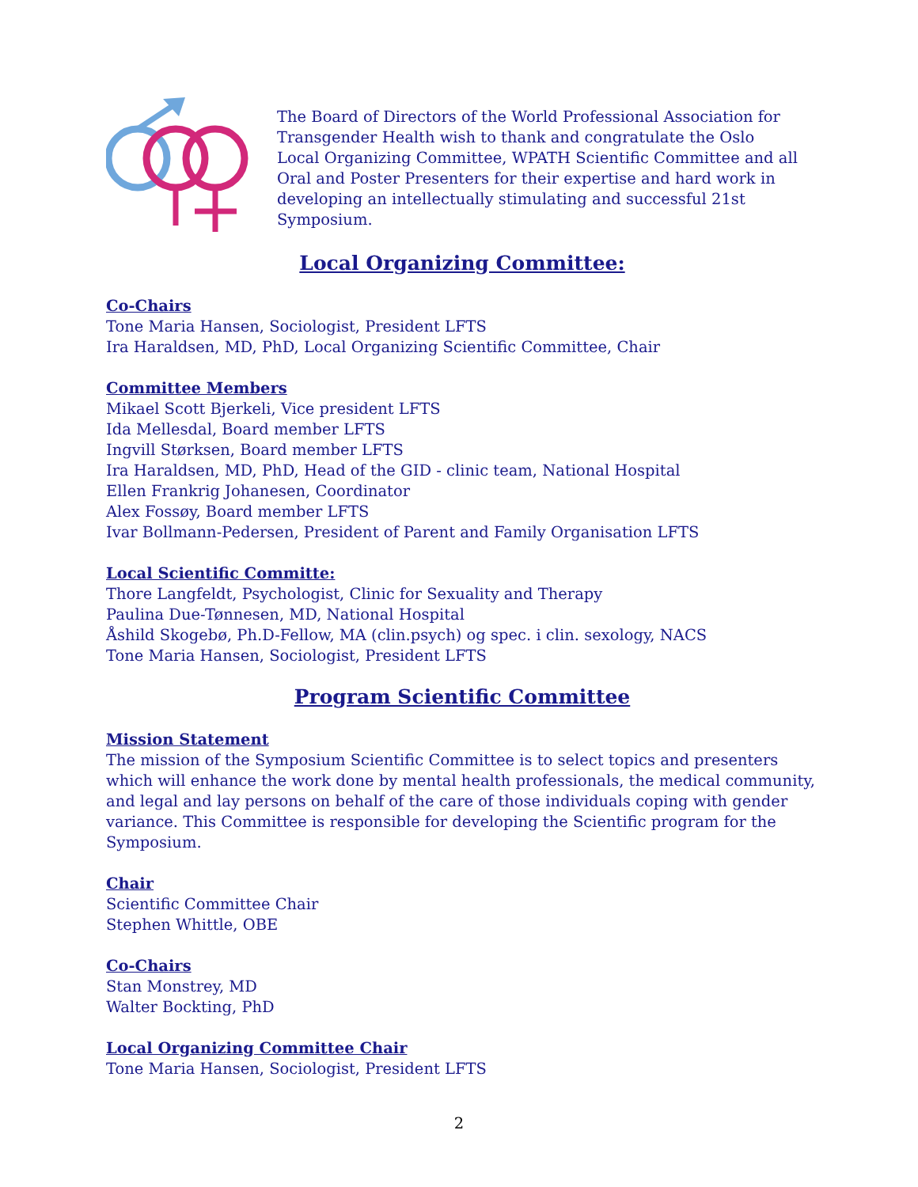The Board of Directors of the World Professional Association for Transgender Health wish to thank and congratulate the Oslo Local Organizing Committee, WPATH Scientific Committee and all Oral and Poster Presenters for their expertise and hard work in developing an intellectually stimulating and successful 21st Symposium.
Local Organizing Committee:
Co-Chairs
Tone Maria Hansen, Sociologist, President LFTS
Ira Haraldsen, MD, PhD, Local Organizing Scientific Committee, Chair
Committee Members
Mikael Scott Bjerkeli, Vice president LFTS
Ida Mellesdal, Board member LFTS
Ingvill Størksen, Board member LFTS
Ira Haraldsen, MD, PhD, Head of the GID - clinic team, National Hospital
Ellen Frankrig Johanesen, Coordinator
Alex Fossøy, Board member LFTS
Ivar Bollmann-Pedersen, President of Parent and Family Organisation LFTS
Local Scientific Committe:
Thore Langfeldt, Psychologist, Clinic for Sexuality and Therapy
Paulina Due-Tønnesen, MD, National Hospital
Åshild Skogebø, Ph.D-Fellow, MA (clin.psych) og spec. i clin. sexology, NACS
Tone Maria Hansen, Sociologist, President LFTS
Program Scientific Committee
Mission Statement
The mission of the Symposium Scientific Committee is to select topics and presenters which will enhance the work done by mental health professionals, the medical community, and legal and lay persons on behalf of the care of those individuals coping with gender variance. This Committee is responsible for developing the Scientific program for the Symposium.
Chair
Scientific Committee Chair
Stephen Whittle, OBE
Co-Chairs
Stan Monstrey, MD
Walter Bockting, PhD
Local Organizing Committee Chair
Tone Maria Hansen, Sociologist, President LFTS
2